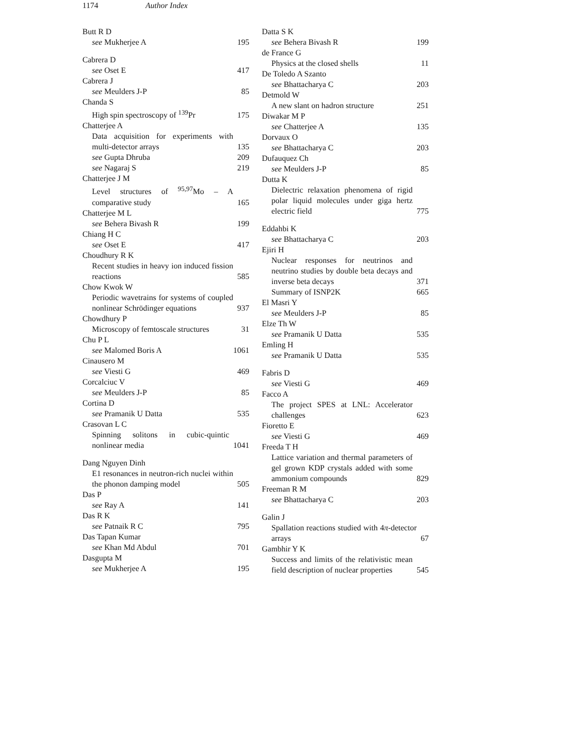1174 Author Index
Butt R D
see Mukherjee A 195
Cabrera D
see Oset E 417
Cabrera J
see Meulders J-P 85
Chanda S
High spin spectroscopy of <sup>139</sup>Pr 175
Chatterjee A
Data acquisition for experiments with multi-detector arrays 135
see Gupta Dhruba 209
see Nagaraj S 219
Chatterjee J M
Level structures of <sup>95,97</sup>Mo – A comparative study 165
Chatterjee M L
see Behera Bivash R 199
Chiang H C
see Oset E 417
Choudhury R K
Recent studies in heavy ion induced fission reactions 585
Chow Kwok W
Periodic wavetrains for systems of coupled nonlinear Schrödinger equations 937
Chowdhury P
Microscopy of femtoscale structures 31
Chu P L
see Malomed Boris A 1061
Cinausero M
see Viesti G 469
Corcalciuc V
see Meulders J-P 85
Cortina D
see Pramanik U Datta 535
Crasovan L C
Spinning solitons in cubic-quintic nonlinear media 1041
Dang Nguyen Dinh
E1 resonances in neutron-rich nuclei within the phonon damping model 505
Das P
see Ray A 141
Das R K
see Patnaik R C 795
Das Tapan Kumar
see Khan Md Abdul 701
Dasgupta M
see Mukherjee A 195
Datta S K
see Behera Bivash R 199
de France G
Physics at the closed shells 11
De Toledo A Szanto
see Bhattacharya C 203
Detmold W
A new slant on hadron structure 251
Diwakar M P
see Chatterjee A 135
Dorvaux O
see Bhattacharya C 203
Dufauquez Ch
see Meulders J-P 85
Dutta K
Dielectric relaxation phenomena of rigid polar liquid molecules under giga hertz electric field 775
Eddahbi K
see Bhattacharya C 203
Ejiri H
Nuclear responses for neutrinos and neutrino studies by double beta decays and inverse beta decays 371
Summary of ISNP2K 665
El Masri Y
see Meulders J-P 85
Elze Th W
see Pramanik U Datta 535
Emling H
see Pramanik U Datta 535
Fabris D
see Viesti G 469
Facco A
The project SPES at LNL: Accelerator challenges 623
Fioretto E
see Viesti G 469
Freeda T H
Lattice variation and thermal parameters of gel grown KDP crystals added with some ammonium compounds 829
Freeman R M
see Bhattacharya C 203
Galin J
Spallation reactions studied with 4π-detector arrays 67
Gambhir Y K
Success and limits of the relativistic mean field description of nuclear properties 545